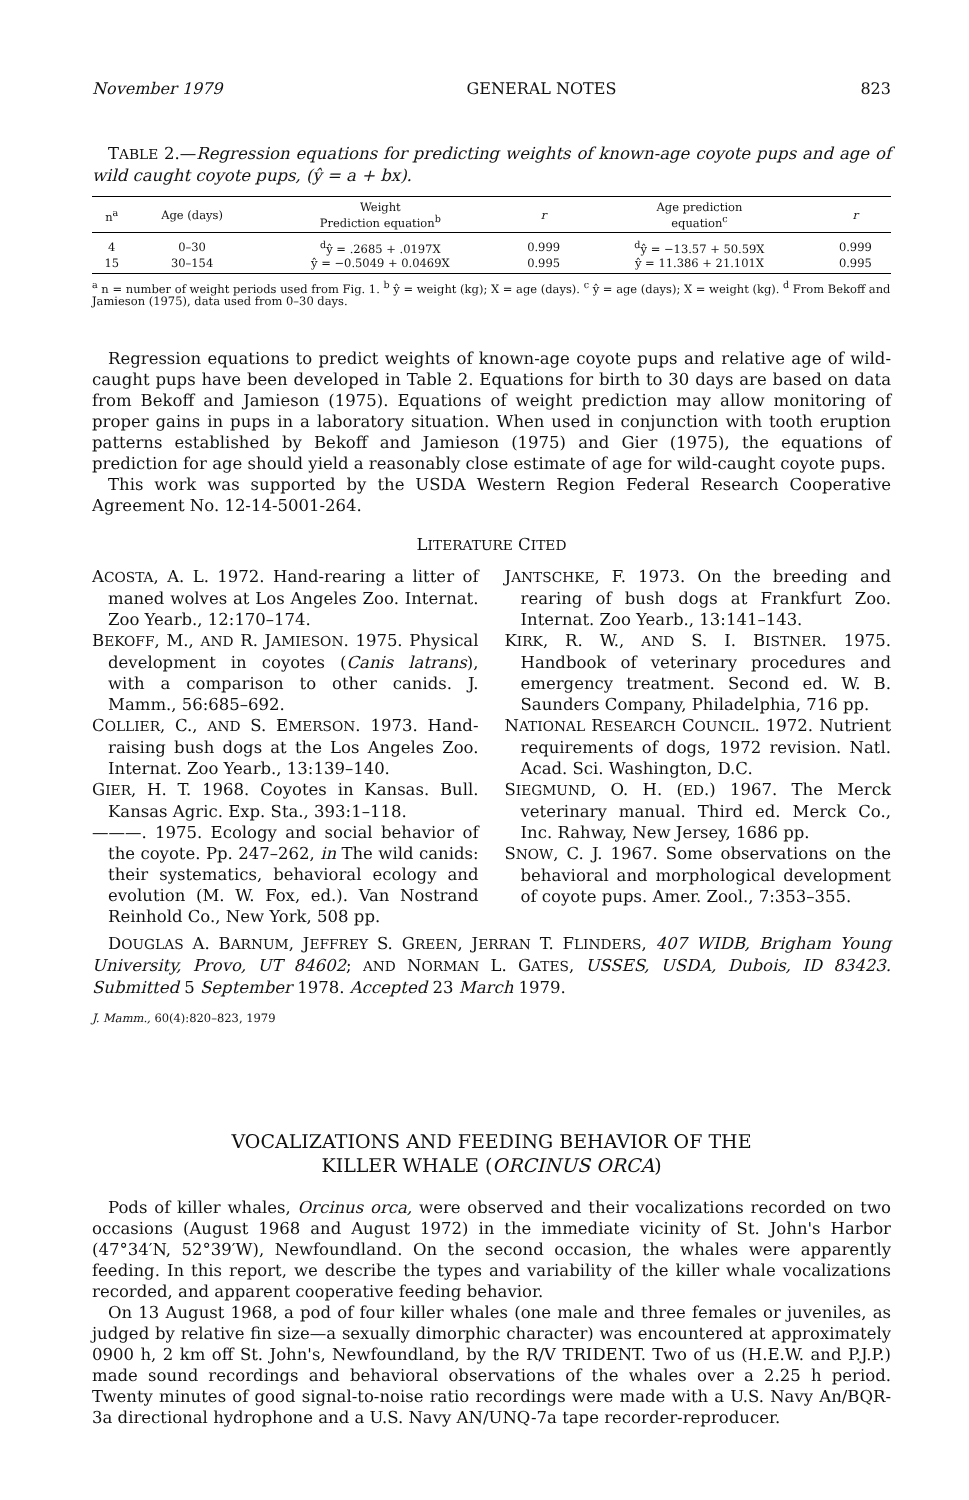November 1979 GENERAL NOTES 823
TABLE 2.—Regression equations for predicting weights of known-age coyote pups and age of wild caught coyote pups, (ŷ = a + bx).
| n<sup>a</sup> | Age (days) | Weight Prediction equation<sup>b</sup> | r | Age prediction equation<sup>c</sup> | r |
| --- | --- | --- | --- | --- | --- |
| 4 | 0–30 | <sup>d</sup> ŷ = .2685 + .0197X | 0.999 | <sup>d</sup> ŷ = −13.57 + 50.59X | 0.999 |
| 15 | 30–154 | ŷ = −0.5049 + 0.0469X | 0.995 | ŷ = 11.386 + 21.101X | 0.995 |
<sup>a</sup> n = number of weight periods used from Fig. 1. <sup>b</sup> ŷ = weight (kg); X = age (days). <sup>c</sup> ŷ = age (days); X = weight (kg). <sup>d</sup> From Bekoff and Jamieson (1975), data used from 0–30 days.
Regression equations to predict weights of known-age coyote pups and relative age of wild-caught pups have been developed in Table 2. Equations for birth to 30 days are based on data from Bekoff and Jamieson (1975). Equations of weight prediction may allow monitoring of proper gains in pups in a laboratory situation. When used in conjunction with tooth eruption patterns established by Bekoff and Jamieson (1975) and Gier (1975), the equations of prediction for age should yield a reasonably close estimate of age for wild-caught coyote pups.
This work was supported by the USDA Western Region Federal Research Cooperative Agreement No. 12-14-5001-264.
LITERATURE CITED
ACOSTA, A. L. 1972. Hand-rearing a litter of maned wolves at Los Angeles Zoo. Internat. Zoo Yearb., 12:170–174.
BEKOFF, M., AND R. JAMIESON. 1975. Physical development in coyotes (Canis latrans), with a comparison to other canids. J. Mamm., 56:685–692.
COLLIER, C., AND S. EMERSON. 1973. Hand-raising bush dogs at the Los Angeles Zoo. Internat. Zoo Yearb., 13:139–140.
GIER, H. T. 1968. Coyotes in Kansas. Bull. Kansas Agric. Exp. Sta., 393:1–118.
———. 1975. Ecology and social behavior of the coyote. Pp. 247–262, in The wild canids: their systematics, behavioral ecology and evolution (M. W. Fox, ed.). Van Nostrand Reinhold Co., New York, 508 pp.
JANTSCHKE, F. 1973. On the breeding and rearing of bush dogs at Frankfurt Zoo. Internat. Zoo Yearb., 13:141–143.
KIRK, R. W., AND S. I. BISTNER. 1975. Handbook of veterinary procedures and emergency treatment. Second ed. W. B. Saunders Company, Philadelphia, 716 pp.
NATIONAL RESEARCH COUNCIL. 1972. Nutrient requirements of dogs, 1972 revision. Natl. Acad. Sci. Washington, D.C.
SIEGMUND, O. H. (ED.) 1967. The Merck veterinary manual. Third ed. Merck Co., Inc. Rahway, New Jersey, 1686 pp.
SNOW, C. J. 1967. Some observations on the behavioral and morphological development of coyote pups. Amer. Zool., 7:353–355.
DOUGLAS A. BARNUM, JEFFREY S. GREEN, JERRAN T. FLINDERS, 407 WIDB, Brigham Young University, Provo, UT 84602; AND NORMAN L. GATES, USSES, USDA, Dubois, ID 83423. Submitted 5 September 1978. Accepted 23 March 1979.
J. Mamm., 60(4):820–823, 1979
VOCALIZATIONS AND FEEDING BEHAVIOR OF THE
KILLER WHALE (ORCINUS ORCA)
Pods of killer whales, Orcinus orca, were observed and their vocalizations recorded on two occasions (August 1968 and August 1972) in the immediate vicinity of St. John's Harbor (47°34′N, 52°39′W), Newfoundland. On the second occasion, the whales were apparently feeding. In this report, we describe the types and variability of the killer whale vocalizations recorded, and apparent cooperative feeding behavior.
On 13 August 1968, a pod of four killer whales (one male and three females or juveniles, as judged by relative fin size—a sexually dimorphic character) was encountered at approximately 0900 h, 2 km off St. John's, Newfoundland, by the R/V TRIDENT. Two of us (H.E.W. and P.J.P.) made sound recordings and behavioral observations of the whales over a 2.25 h period. Twenty minutes of good signal-to-noise ratio recordings were made with a U.S. Navy An/BQR-3a directional hydrophone and a U.S. Navy AN/UNQ-7a tape recorder-reproducer.